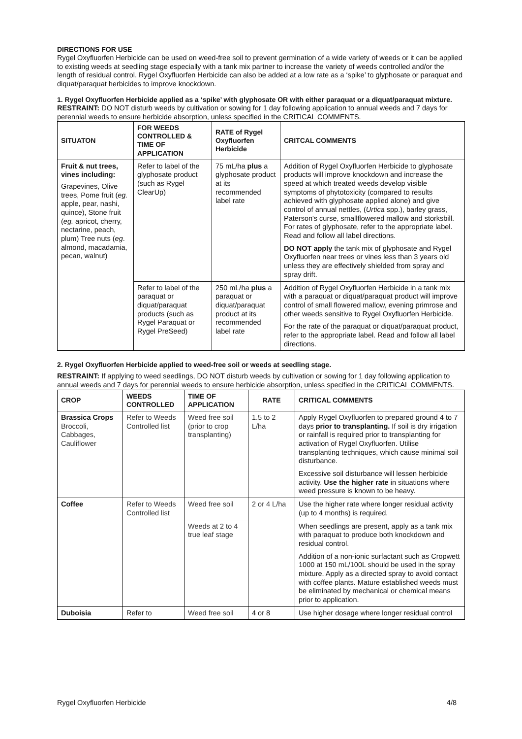DIRECTIONS FOR USE
Rygel Oxyfluorfen Herbicide can be used on weed-free soil to prevent germination of a wide variety of weeds or it can be applied to existing weeds at seedling stage especially with a tank mix partner to increase the variety of weeds controlled and/or the length of residual control. Rygel Oxyfluorfen Herbicide can also be added at a low rate as a ‘spike’ to glyphosate or paraquat and diquat/paraquat herbicides to improve knockdown.
1. Rygel Oxyfluorfen Herbicide applied as a ‘spike’ with glyphosate OR with either paraquat or a diquat/paraquat mixture.
RESTRAINT: DO NOT disturb weeds by cultivation or sowing for 1 day following application to annual weeds and 7 days for perennial weeds to ensure herbicide absorption, unless specified in the CRITICAL COMMENTS.
| SITUATON | FOR WEEDS CONTROLLED & TIME OF APPLICATION | RATE of Rygel Oxyfluorfen Herbicide | CRITCAL COMMENTS |
| --- | --- | --- | --- |
| Fruit & nut trees, vines including: Grapevines, Olive trees, Pome fruit ( eg. apple, pear, nashi, quince), Stone fruit ( eg. apricot, cherry, nectarine, peach, plum) Tree nuts ( eg . almond, macadamia, pecan, walnut) | Refer to label of the glyphosate product (such as Rygel ClearUp) | 75 mL/ha plus a glyphosate product at its recommended label rate | Addition of Rygel Oxyfluorfen Herbicide to glyphosate products will improve knockdown and increase the speed at which treated weeds develop visible symptoms of phytotoxicity (compared to results achieved with glyphosate applied alone) and give control of annual nettles, ( Urtica spp.), barley grass, Paterson's curse, smallflowered mallow and storksbill. For rates of glyphosate, refer to the appropriate label. Read and follow all label directions. DO NOT apply the tank mix of glyphosate and Rygel Oxyfluorfen near trees or vines less than 3 years old unless they are effectively shielded from spray and spray drift. |
| | Refer to label of the paraquat or diquat/paraquat products (such as Rygel Paraquat or Rygel PreSeed) | 250 mL/ha plus a paraquat or diquat/paraquat product at its recommended label rate | Addition of Rygel Oxyfluorfen Herbicide in a tank mix with a paraquat or diquat/paraquat product will improve control of small flowered mallow, evening primrose and other weeds sensitive to Rygel Oxyfluorfen Herbicide. For the rate of the paraquat or diquat/paraquat product, refer to the appropriate label. Read and follow all label directions. |
2. Rygel Oxyfluorfen Herbicide applied to weed-free soil or weeds at seedling stage.
RESTRAINT: If applying to weed seedlings, DO NOT disturb weeds by cultivation or sowing for 1 day following application to annual weeds and 7 days for perennial weeds to ensure herbicide absorption, unless specified in the CRITICAL COMMENTS.
| CROP | WEEDS CONTROLLED | TIME OF APPLICATION | RATE | CRITICAL COMMENTS |
| --- | --- | --- | --- | --- |
| Brassica Crops Broccoli, Cabbages, Cauliflower | Refer to Weeds Controlled list | Weed free soil (prior to crop transplanting) | 1.5 to 2 L/ha | Apply Rygel Oxyfluorfen to prepared ground 4 to 7 days prior to transplanting. If soil is dry irrigation or rainfall is required prior to transplanting for activation of Rygel Oxyfluorfen. Utilise transplanting techniques, which cause minimal soil disturbance. Excessive soil disturbance will lessen herbicide activity. Use the higher rate in situations where weed pressure is known to be heavy. |
| Coffee | Refer to Weeds Controlled list | Weed free soil | 2 or 4 L/ha | Use the higher rate where longer residual activity (up to 4 months) is required. |
| | | Weeds at 2 to 4 true leaf stage | | When seedlings are present, apply as a tank mix with paraquat to produce both knockdown and residual control. Addition of a non-ionic surfactant such as Cropwett 1000 at 150 mL/100L should be used in the spray mixture. Apply as a directed spray to avoid contact with coffee plants. Mature established weeds must be eliminated by mechanical or chemical means prior to application. |
| Duboisia | Refer to | Weed free soil | 4 or 8 | Use higher dosage where longer residual control |
Rygel Oxyfluorfen Herbicide 4/8